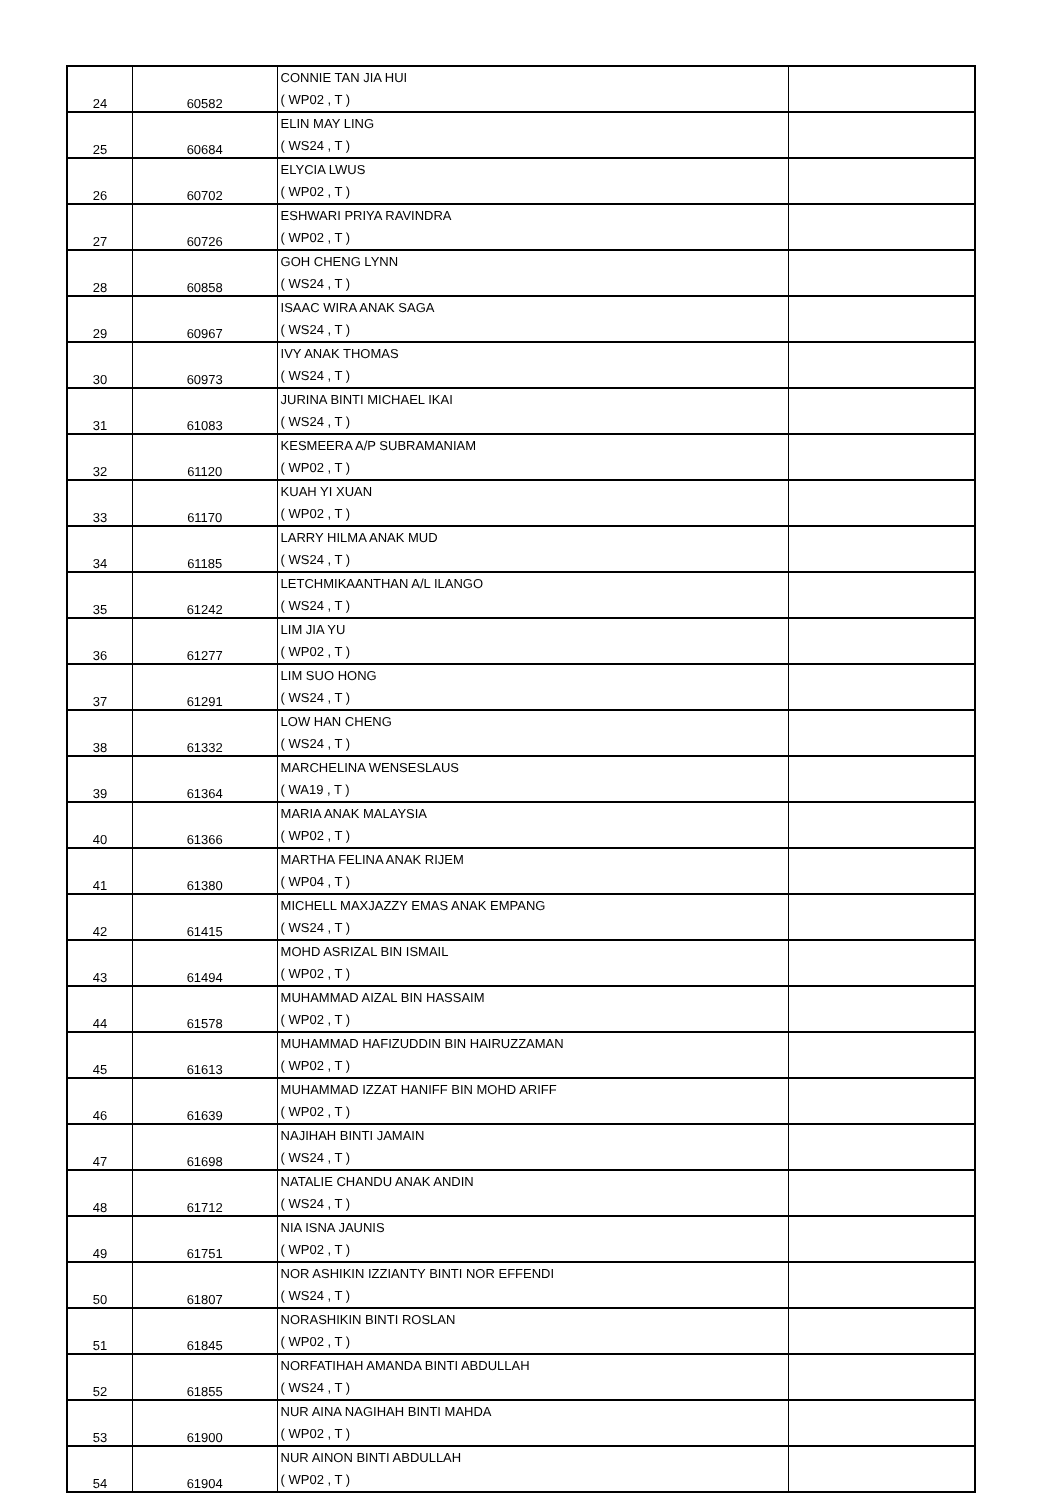| 24 | 60582 | CONNIE TAN JIA HUI ( WP02 , T ) | |
| 25 | 60684 | ELIN MAY LING ( WS24 , T ) | |
| 26 | 60702 | ELYCIA LWUS ( WP02 , T ) | |
| 27 | 60726 | ESHWARI PRIYA RAVINDRA ( WP02 , T ) | |
| 28 | 60858 | GOH CHENG LYNN ( WS24 , T ) | |
| 29 | 60967 | ISAAC WIRA ANAK SAGA ( WS24 , T ) | |
| 30 | 60973 | IVY ANAK THOMAS ( WS24 , T ) | |
| 31 | 61083 | JURINA BINTI MICHAEL IKAI ( WS24 , T ) | |
| 32 | 61120 | KESMEERA A/P SUBRAMANIAM ( WP02 , T ) | |
| 33 | 61170 | KUAH YI XUAN ( WP02 , T ) | |
| 34 | 61185 | LARRY HILMA ANAK MUD ( WS24 , T ) | |
| 35 | 61242 | LETCHMIKAANTHAN A/L ILANGO ( WS24 , T ) | |
| 36 | 61277 | LIM JIA YU ( WP02 , T ) | |
| 37 | 61291 | LIM SUO HONG ( WS24 , T ) | |
| 38 | 61332 | LOW HAN CHENG ( WS24 , T ) | |
| 39 | 61364 | MARCHELINA WENSESLAUS ( WA19 , T ) | |
| 40 | 61366 | MARIA ANAK MALAYSIA ( WP02 , T ) | |
| 41 | 61380 | MARTHA FELINA ANAK RIJEM ( WP04 , T ) | |
| 42 | 61415 | MICHELL MAXJAZZY EMAS ANAK EMPANG ( WS24 , T ) | |
| 43 | 61494 | MOHD ASRIZAL BIN ISMAIL ( WP02 , T ) | |
| 44 | 61578 | MUHAMMAD AIZAL BIN HASSAIM ( WP02 , T ) | |
| 45 | 61613 | MUHAMMAD HAFIZUDDIN BIN HAIRUZZAMAN ( WP02 , T ) | |
| 46 | 61639 | MUHAMMAD IZZAT HANIFF BIN MOHD ARIFF ( WP02 , T ) | |
| 47 | 61698 | NAJIHAH BINTI JAMAIN ( WS24 , T ) | |
| 48 | 61712 | NATALIE CHANDU ANAK ANDIN ( WS24 , T ) | |
| 49 | 61751 | NIA ISNA JAUNIS ( WP02 , T ) | |
| 50 | 61807 | NOR ASHIKIN IZZIANTY BINTI NOR EFFENDI ( WS24 , T ) | |
| 51 | 61845 | NORASHIKIN BINTI ROSLAN ( WP02 , T ) | |
| 52 | 61855 | NORFATIHAH AMANDA BINTI ABDULLAH ( WS24 , T ) | |
| 53 | 61900 | NUR AINA NAGIHAH BINTI MAHDA ( WP02 , T ) | |
| 54 | 61904 | NUR AINON BINTI ABDULLAH ( WP02 , T ) | |